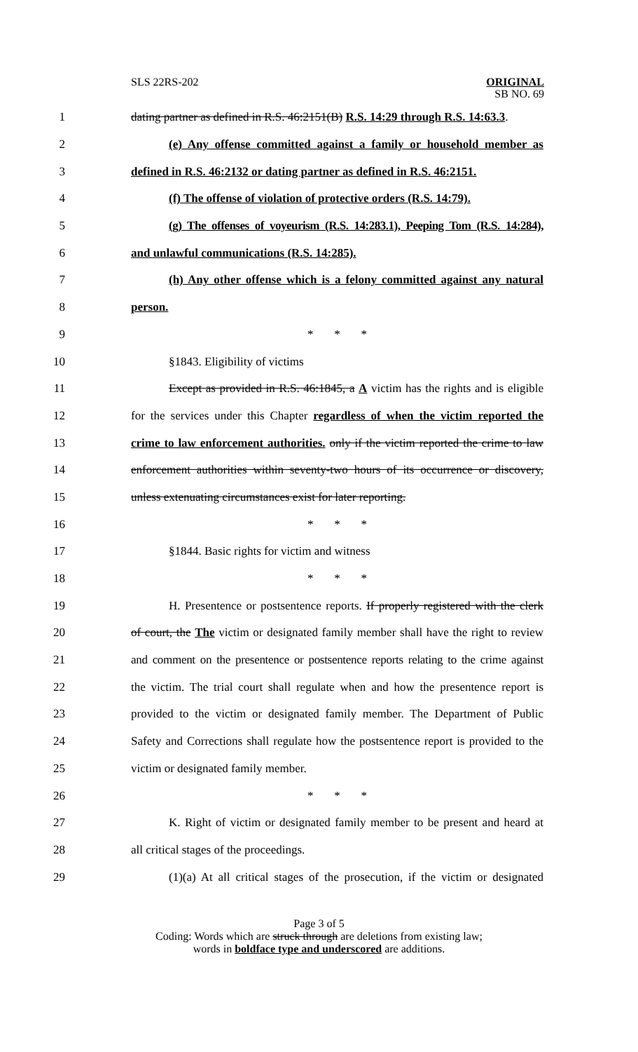SLS 22RS-202
ORIGINAL
SB NO. 69
1 dating partner as defined in R.S. 46:2151(B) R.S. 14:29 through R.S. 14:63.3.
2 (e) Any offense committed against a family or household member as
3 defined in R.S. 46:2132 or dating partner as defined in R.S. 46:2151.
4 (f) The offense of violation of protective orders (R.S. 14:79).
5 (g) The offenses of voyeurism (R.S. 14:283.1), Peeping Tom (R.S. 14:284),
6 and unlawful communications (R.S. 14:285).
7 (h) Any other offense which is a felony committed against any natural
8 person.
9 * * *
10 §1843. Eligibility of victims
11 Except as provided in R.S. 46:1845, a A victim has the rights and is eligible
12 for the services under this Chapter regardless of when the victim reported the
13 crime to law enforcement authorities. only if the victim reported the crime to law
14 enforcement authorities within seventy-two hours of its occurrence or discovery,
15 unless extenuating circumstances exist for later reporting.
16 * * *
17 §1844. Basic rights for victim and witness
18 * * *
19 H. Presentence or postsentence reports. If properly registered with the clerk
20 of court, the The victim or designated family member shall have the right to review
21 and comment on the presentence or postsentence reports relating to the crime against
22 the victim. The trial court shall regulate when and how the presentence report is
23 provided to the victim or designated family member. The Department of Public
24 Safety and Corrections shall regulate how the postsentence report is provided to the
25 victim or designated family member.
26 * * *
27 K. Right of victim or designated family member to be present and heard at
28 all critical stages of the proceedings.
29 (1)(a) At all critical stages of the prosecution, if the victim or designated
Page 3 of 5
Coding: Words which are struck through are deletions from existing law;
words in boldface type and underscored are additions.